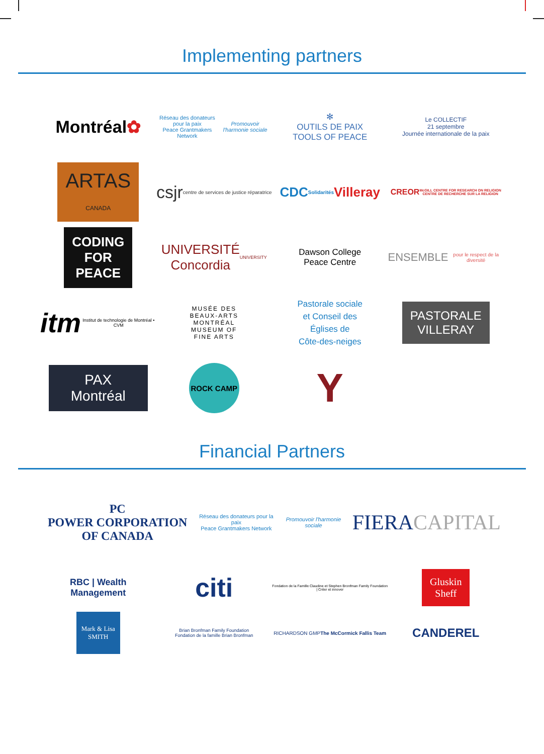Implementing partners
Montréal ✿
Réseau des donateurs pour la paix
Peace Grantmakers Network
Promouvoir l'harmonie sociale
✻
OUTILS DE PAIX
TOOLS OF PEACE
Le COLLECTIF
21 septembre
Journée internationale de la paix
ARTAS
CANADA
csjr centre de services de justice réparatrice
CDC
Solidarités
Villeray
CREOR
McGILL CENTRE FOR RESEARCH ON RELIGION
CENTRE DE RECHERCHE SUR LA RELIGION
CODING
FOR
PEACE
UNIVERSITÉ
Concordia
UNIVERSITY
Dawson College
Peace Centre
ENSEMBLE
pour le respect de la diversité
itm
Institut de technologie de Montréal • CVM
MUSÉE DES
BEAUX-ARTS
MONTRÉAL
MUSEUM OF
FINE ARTS
Pastorale sociale
et Conseil des
Églises de
Côte-des-neiges
PASTORALE
VILLERAY
PAX Montréal
ROCK CAMP
Y
Financial Partners
PC
POWER CORPORATION
OF CANADA
Réseau des donateurs pour la paix
Peace Grantmakers Network
Promouvoir l'harmonie sociale
FIERA CAPITAL
RBC | Wealth
Management
citi
Fondation de la Famille Claudine et Stephen Bronfman Family Foundation | Créer et innover
Gluskin
Sheff
Mark & Lisa
SMITH
Brian Bronfman Family Foundation
Fondation de la famille Brian Bronfman
RICHARDSON GMP
The McCormick Fallis Team
CANDEREL